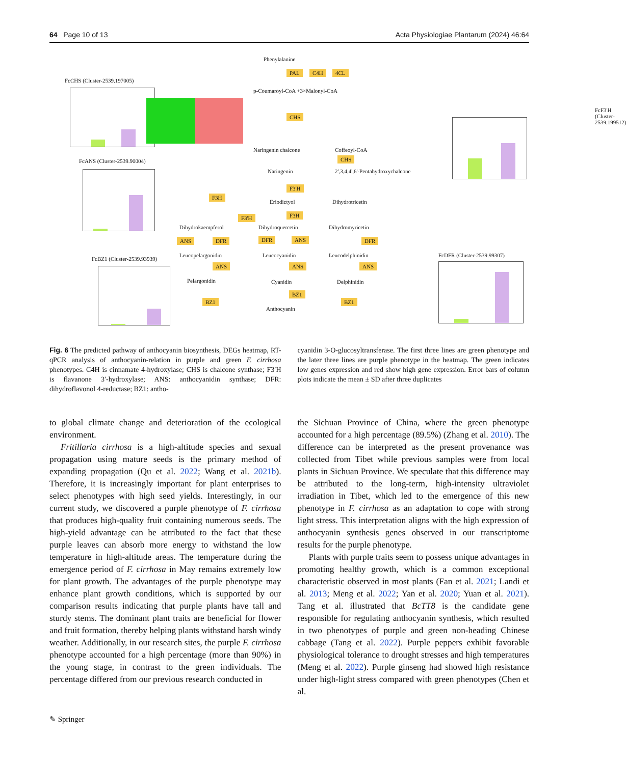64 Page 10 of 13 Acta Physiologiae Plantarum (2024) 46:64
Phenylalanine
PAL C4H 4CL
p-Coumaroyl-CoA +3×Malonyl-CoA
FcCHS (Cluster-2539.197005)
CHS
Naringenin chalcone Coffeoyl-CoA
FcF3'H (Cluster-2539.199512)
FcANS (Cluster-2539.90004) CHS
Naringenin 2',3,4,4',6'-Pentahydroxychalcone
F3'H
F3H
Eriodictyol Dihydrotricetin
F3'H F3H
Dihydrokaempferol Dihydroquercetin Dihydromyricetin
ANS DFR DFR ANS DFR
Leucopelargonidin Leucocyanidin Leucodelphinidin
FcBZ1 (Cluster-2539.93939)
FcDFR (Cluster-2539.99307)
ANS ANS ANS
Pelargonidin Cyanidin Delphinidin
BZ1
BZ1
BZ1
Anthocyanin
Fig. 6 The predicted pathway of anthocyanin biosynthesis, DEGs heatmap, RT-qPCR analysis of anthocyanin-relation in purple and green F. cirrhosa phenotypes. C4H is cinnamate 4-hydroxylase; CHS is chalcone synthase; F3′H is flavanone 3′-hydroxylase; ANS: anthocyanidin synthase; DFR: dihydroflavonol 4-reductase; BZ1: antho-
cyanidin 3-O-glucosyltransferase. The first three lines are green phenotype and the later three lines are purple phenotype in the heatmap. The green indicates low genes expression and red show high gene expression. Error bars of column plots indicate the mean ± SD after three duplicates
to global climate change and deterioration of the ecological environment.
Fritillaria cirrhosa is a high-altitude species and sexual propagation using mature seeds is the primary method of expanding propagation (Qu et al. 2022; Wang et al. 2021b). Therefore, it is increasingly important for plant enterprises to select phenotypes with high seed yields. Interestingly, in our current study, we discovered a purple phenotype of F. cirrhosa that produces high-quality fruit containing numerous seeds. The high-yield advantage can be attributed to the fact that these purple leaves can absorb more energy to withstand the low temperature in high-altitude areas. The temperature during the emergence period of F. cirrhosa in May remains extremely low for plant growth. The advantages of the purple phenotype may enhance plant growth conditions, which is supported by our comparison results indicating that purple plants have tall and sturdy stems. The dominant plant traits are beneficial for flower and fruit formation, thereby helping plants withstand harsh windy weather. Additionally, in our research sites, the purple F. cirrhosa phenotype accounted for a high percentage (more than 90%) in the young stage, in contrast to the green individuals. The percentage differed from our previous research conducted in
the Sichuan Province of China, where the green phenotype accounted for a high percentage (89.5%) (Zhang et al. 2010). The difference can be interpreted as the present provenance was collected from Tibet while previous samples were from local plants in Sichuan Province. We speculate that this difference may be attributed to the long-term, high-intensity ultraviolet irradiation in Tibet, which led to the emergence of this new phenotype in F. cirrhosa as an adaptation to cope with strong light stress. This interpretation aligns with the high expression of anthocyanin synthesis genes observed in our transcriptome results for the purple phenotype.
Plants with purple traits seem to possess unique advantages in promoting healthy growth, which is a common exceptional characteristic observed in most plants (Fan et al. 2021; Landi et al. 2013; Meng et al. 2022; Yan et al. 2020; Yuan et al. 2021). Tang et al. illustrated that BcTT8 is the candidate gene responsible for regulating anthocyanin synthesis, which resulted in two phenotypes of purple and green non-heading Chinese cabbage (Tang et al. 2022). Purple peppers exhibit favorable physiological tolerance to drought stresses and high temperatures (Meng et al. 2022). Purple ginseng had showed high resistance under high-light stress compared with green phenotypes (Chen et al.
✎ Springer